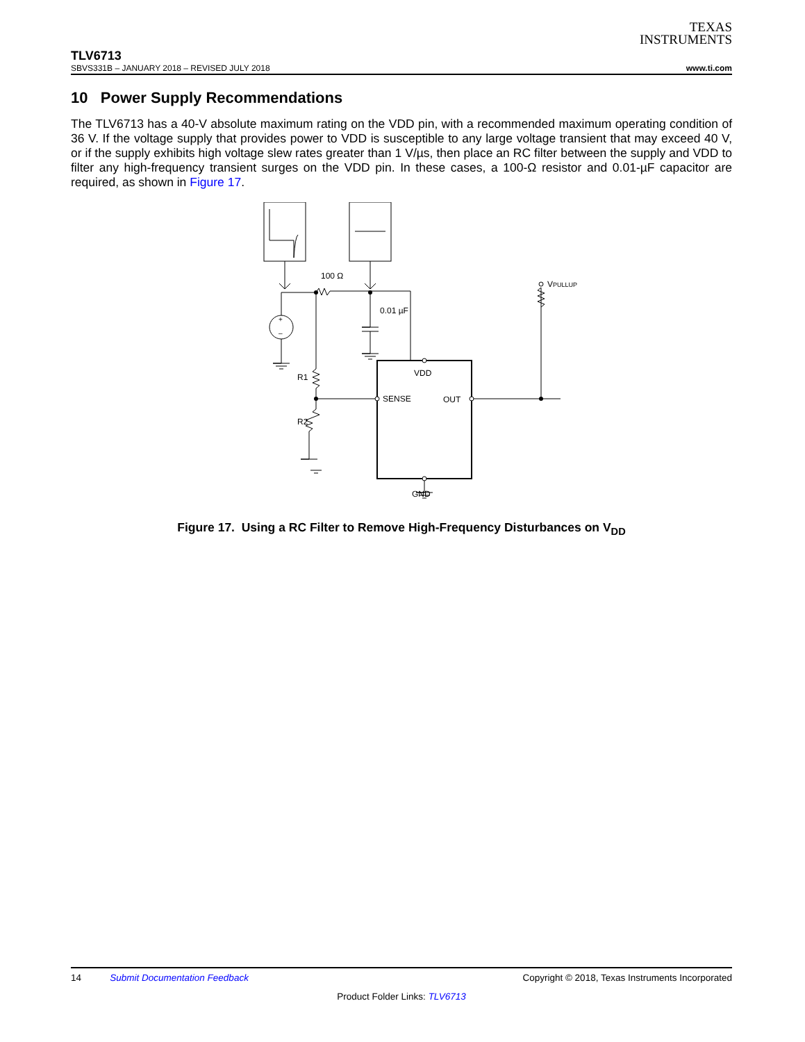TEXAS
INSTRUMENTS
TLV6713
SBVS331B – JANUARY 2018 – REVISED JULY 2018 www.ti.com
10 Power Supply Recommendations
The TLV6713 has a 40-V absolute maximum rating on the VDD pin, with a recommended maximum operating condition of 36 V. If the voltage supply that provides power to VDD is susceptible to any large voltage transient that may exceed 40 V, or if the supply exhibits high voltage slew rates greater than 1 V/µs, then place an RC filter between the supply and VDD to filter any high-frequency transient surges on the VDD pin. In these cases, a 100-Ω resistor and 0.01-µF capacitor are required, as shown in Figure 17.
100 Ω
0.01 µF
+
–
R1
R2
VDD
SENSE
OUT
GND
VPULLUP
Figure 17. Using a RC Filter to Remove High-Frequency Disturbances on V<sub>DD</sub>
14 Submit Documentation Feedback Copyright © 2018, Texas Instruments Incorporated
Product Folder Links: TLV6713